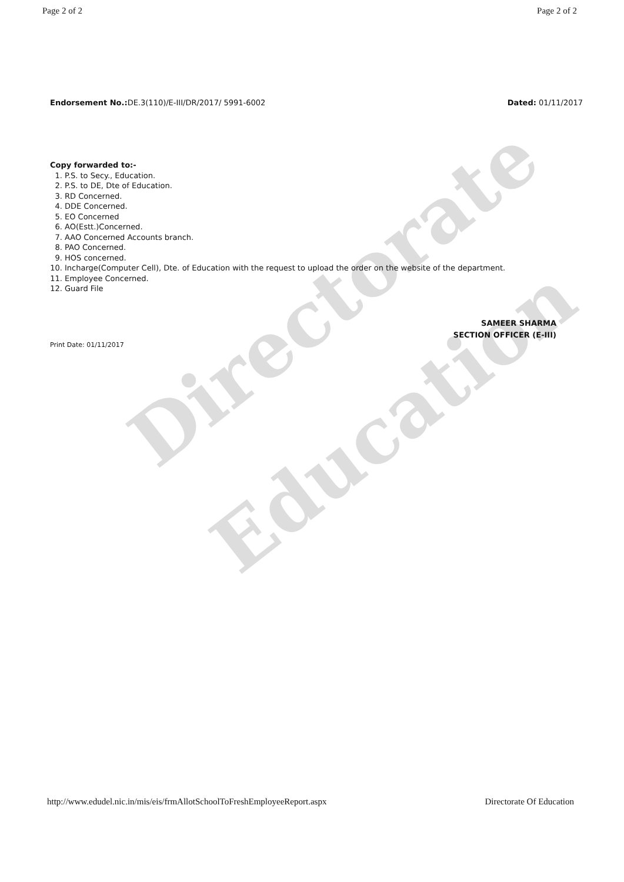Directorate
Education
Page 2 of 2 Page 2 of 2
Endorsement No.: DE.3(110)/E-III/DR/2017/ 5991-6002 Dated: 01/11/2017
Copy forwarded to:-
1. P.S. to Secy., Education.
2. P.S. to DE, Dte of Education.
3. RD Concerned.
4. DDE Concerned.
5. EO Concerned
6. AO(Estt.)Concerned.
7. AAO Concerned Accounts branch.
8. PAO Concerned.
9. HOS concerned.
10. Incharge(Computer Cell), Dte. of Education with the request to upload the order on the website of the department.
11. Employee Concerned.
12. Guard File
SAMEER SHARMA
SECTION OFFICER (E-III)
Print Date: 01/11/2017
http://www.edudel.nic.in/mis/eis/frmAllotSchoolToFreshEmployeeReport.aspx Directorate Of Education